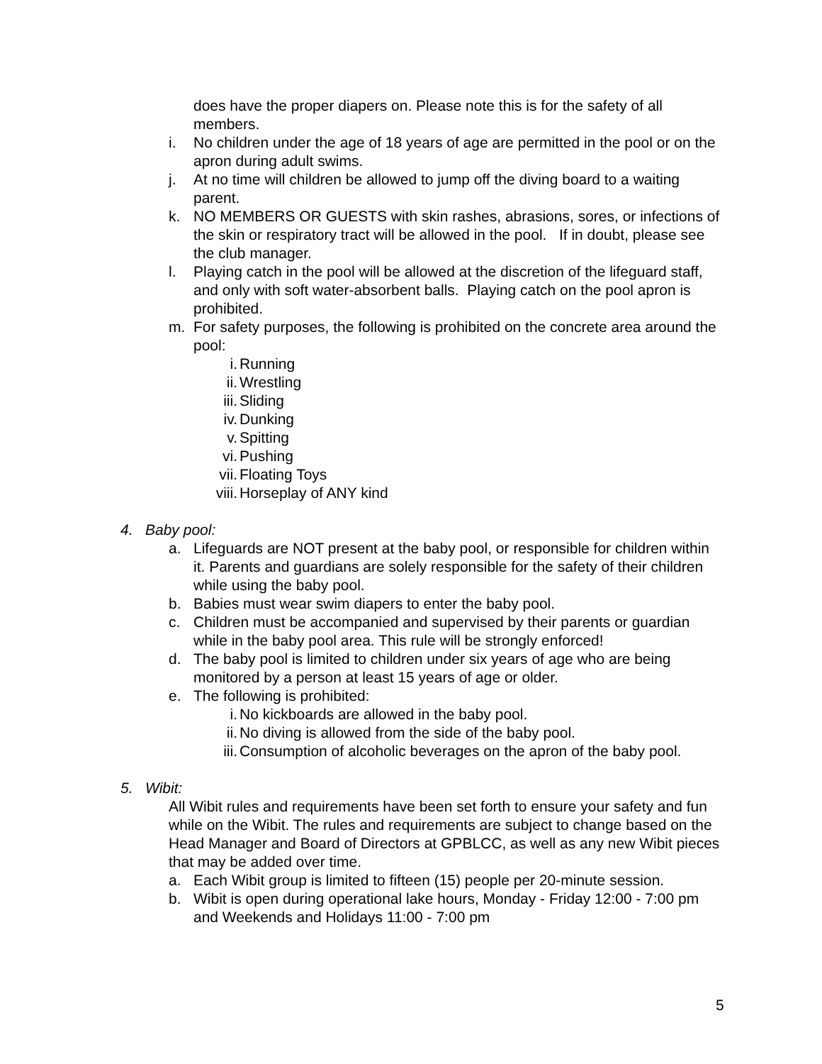does have the proper diapers on. Please note this is for the safety of all members.
i. No children under the age of 18 years of age are permitted in the pool or on the apron during adult swims.
j. At no time will children be allowed to jump off the diving board to a waiting parent.
k. NO MEMBERS OR GUESTS with skin rashes, abrasions, sores, or infections of the skin or respiratory tract will be allowed in the pool. If in doubt, please see the club manager.
l. Playing catch in the pool will be allowed at the discretion of the lifeguard staff, and only with soft water-absorbent balls. Playing catch on the pool apron is prohibited.
m. For safety purposes, the following is prohibited on the concrete area around the pool:
i. Running
ii. Wrestling
iii. Sliding
iv. Dunking
v. Spitting
vi. Pushing
vii. Floating Toys
viii. Horseplay of ANY kind
4. Baby pool:
a. Lifeguards are NOT present at the baby pool, or responsible for children within it. Parents and guardians are solely responsible for the safety of their children while using the baby pool.
b. Babies must wear swim diapers to enter the baby pool.
c. Children must be accompanied and supervised by their parents or guardian while in the baby pool area. This rule will be strongly enforced!
d. The baby pool is limited to children under six years of age who are being monitored by a person at least 15 years of age or older.
e. The following is prohibited:
i. No kickboards are allowed in the baby pool.
ii. No diving is allowed from the side of the baby pool.
iii. Consumption of alcoholic beverages on the apron of the baby pool.
5. Wibit:
All Wibit rules and requirements have been set forth to ensure your safety and fun while on the Wibit. The rules and requirements are subject to change based on the Head Manager and Board of Directors at GPBLCC, as well as any new Wibit pieces that may be added over time.
a. Each Wibit group is limited to fifteen (15) people per 20-minute session.
b. Wibit is open during operational lake hours, Monday - Friday 12:00 - 7:00 pm and Weekends and Holidays 11:00 - 7:00 pm
5